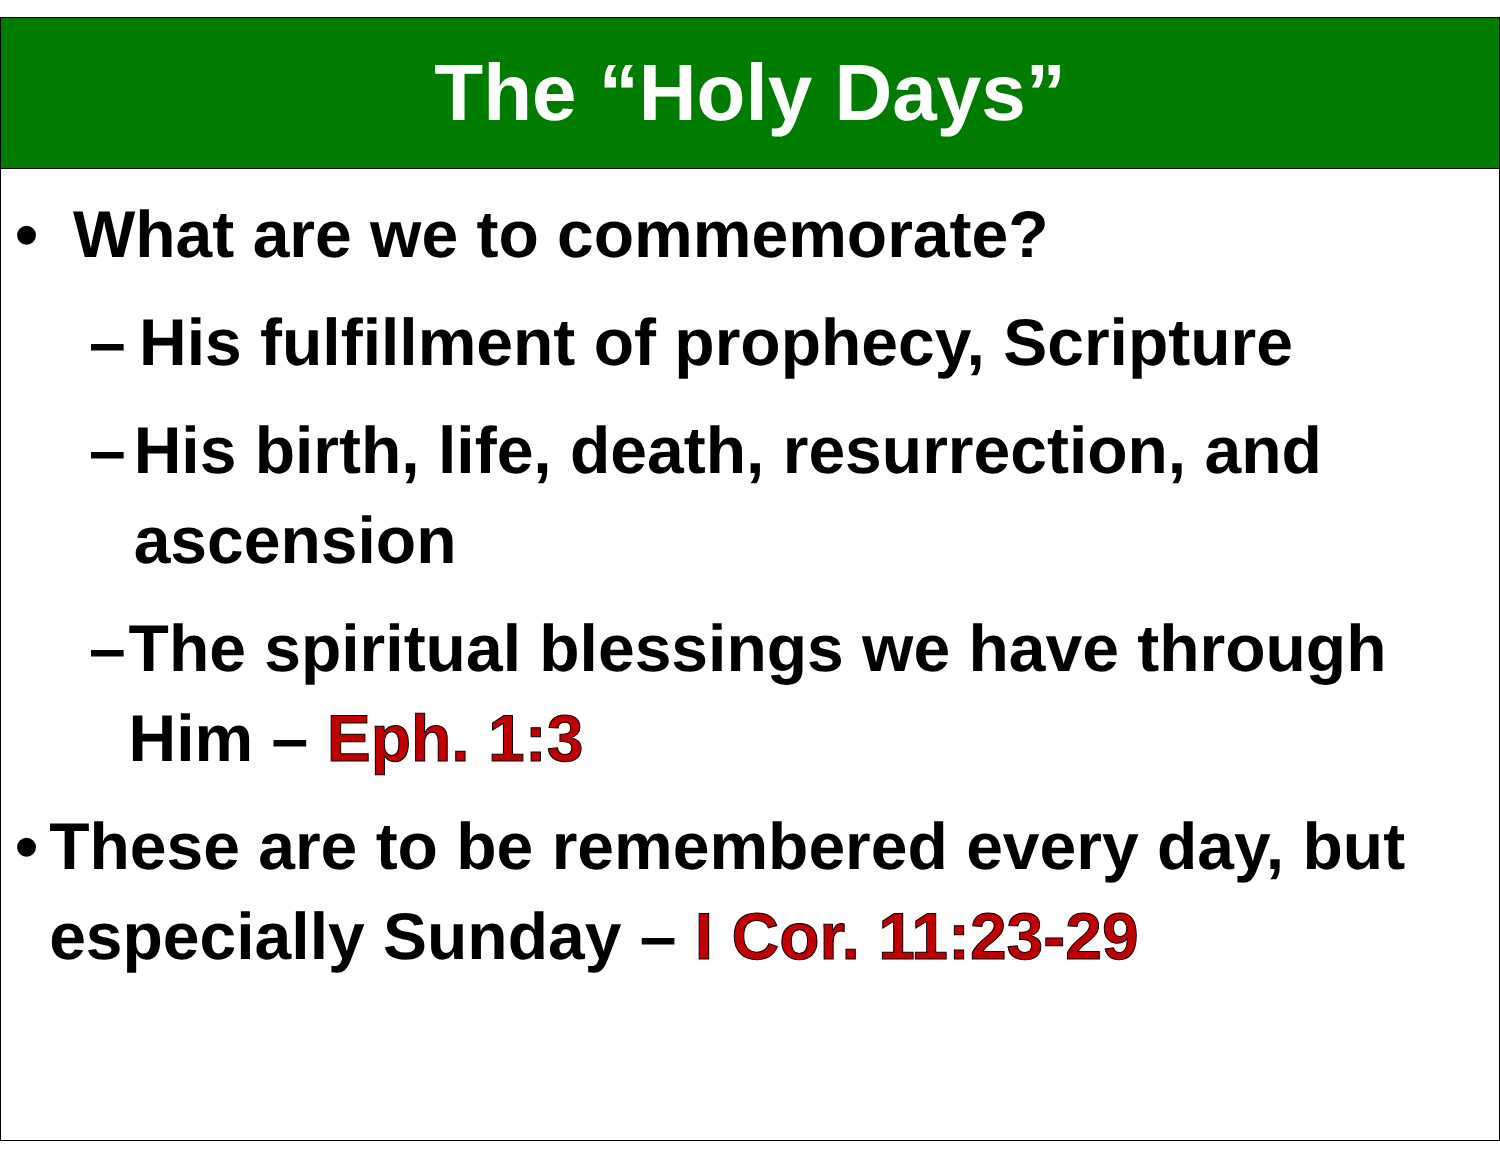The “Holy Days”
• What are we to commemorate?
– His fulfillment of prophecy, Scripture
– His birth, life, death, resurrection, and ascension
– The spiritual blessings we have through Him – Eph. 1:3
• These are to be remembered every day, but especially Sunday – I Cor. 11:23-29